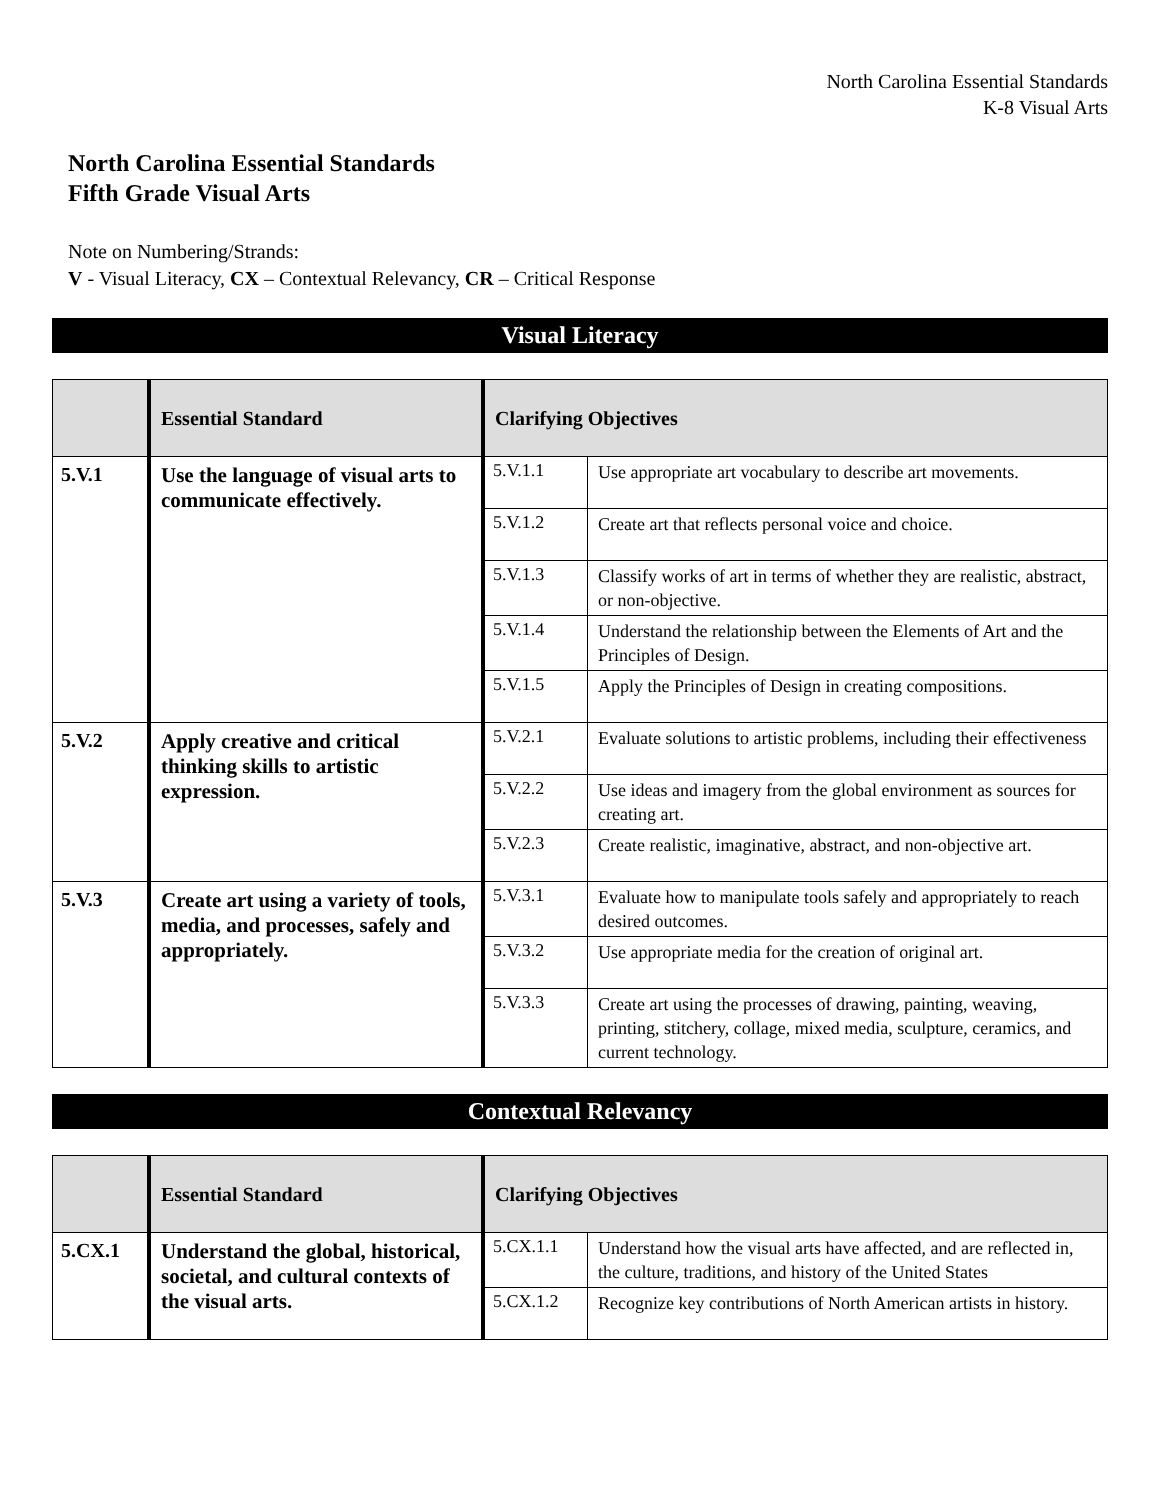North Carolina Essential Standards
K-8 Visual Arts
North Carolina Essential Standards
Fifth Grade Visual Arts
Note on Numbering/Strands:
V - Visual Literacy, CX – Contextual Relevancy, CR – Critical Response
Visual Literacy
| | Essential Standard | Clarifying Objectives | |
| --- | --- | --- | --- |
| 5.V.1 | Use the language of visual arts to communicate effectively. | 5.V.1.1 | Use appropriate art vocabulary to describe art movements. |
| | | 5.V.1.2 | Create art that reflects personal voice and choice. |
| | | 5.V.1.3 | Classify works of art in terms of whether they are realistic, abstract, or non-objective. |
| | | 5.V.1.4 | Understand the relationship between the Elements of Art and the Principles of Design. |
| | | 5.V.1.5 | Apply the Principles of Design in creating compositions. |
| 5.V.2 | Apply creative and critical thinking skills to artistic expression. | 5.V.2.1 | Evaluate solutions to artistic problems, including their effectiveness |
| | | 5.V.2.2 | Use ideas and imagery from the global environment as sources for creating art. |
| | | 5.V.2.3 | Create realistic, imaginative, abstract, and non-objective art. |
| 5.V.3 | Create art using a variety of tools, media, and processes, safely and appropriately. | 5.V.3.1 | Evaluate how to manipulate tools safely and appropriately to reach desired outcomes. |
| | | 5.V.3.2 | Use appropriate media for the creation of original art. |
| | | 5.V.3.3 | Create art using the processes of drawing, painting, weaving, printing, stitchery, collage, mixed media, sculpture, ceramics, and current technology. |
Contextual Relevancy
| | Essential Standard | Clarifying Objectives | |
| --- | --- | --- | --- |
| 5.CX.1 | Understand the global, historical, societal, and cultural contexts of the visual arts. | 5.CX.1.1 | Understand how the visual arts have affected, and are reflected in, the culture, traditions, and history of the United States |
| | | 5.CX.1.2 | Recognize key contributions of North American artists in history. |